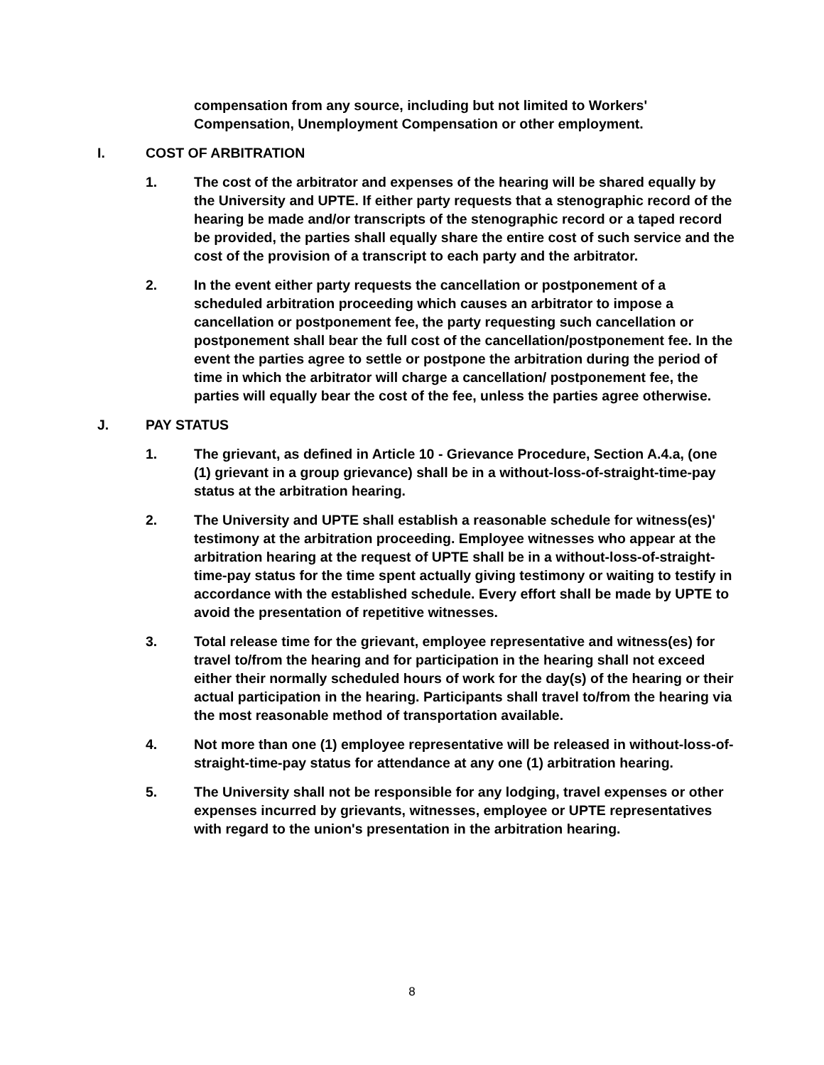compensation from any source, including but not limited to Workers' Compensation, Unemployment Compensation or other employment.
I. COST OF ARBITRATION
1. The cost of the arbitrator and expenses of the hearing will be shared equally by the University and UPTE. If either party requests that a stenographic record of the hearing be made and/or transcripts of the stenographic record or a taped record be provided, the parties shall equally share the entire cost of such service and the cost of the provision of a transcript to each party and the arbitrator.
2. In the event either party requests the cancellation or postponement of a scheduled arbitration proceeding which causes an arbitrator to impose a cancellation or postponement fee, the party requesting such cancellation or postponement shall bear the full cost of the cancellation/postponement fee. In the event the parties agree to settle or postpone the arbitration during the period of time in which the arbitrator will charge a cancellation/ postponement fee, the parties will equally bear the cost of the fee, unless the parties agree otherwise.
J. PAY STATUS
1. The grievant, as defined in Article 10 - Grievance Procedure, Section A.4.a, (one (1) grievant in a group grievance) shall be in a without-loss-of-straight-time-pay status at the arbitration hearing.
2. The University and UPTE shall establish a reasonable schedule for witness(es)' testimony at the arbitration proceeding. Employee witnesses who appear at the arbitration hearing at the request of UPTE shall be in a without-loss-of-straight-time-pay status for the time spent actually giving testimony or waiting to testify in accordance with the established schedule. Every effort shall be made by UPTE to avoid the presentation of repetitive witnesses.
3. Total release time for the grievant, employee representative and witness(es) for travel to/from the hearing and for participation in the hearing shall not exceed either their normally scheduled hours of work for the day(s) of the hearing or their actual participation in the hearing. Participants shall travel to/from the hearing via the most reasonable method of transportation available.
4. Not more than one (1) employee representative will be released in without-loss-of-straight-time-pay status for attendance at any one (1) arbitration hearing.
5. The University shall not be responsible for any lodging, travel expenses or other expenses incurred by grievants, witnesses, employee or UPTE representatives with regard to the union's presentation in the arbitration hearing.
8